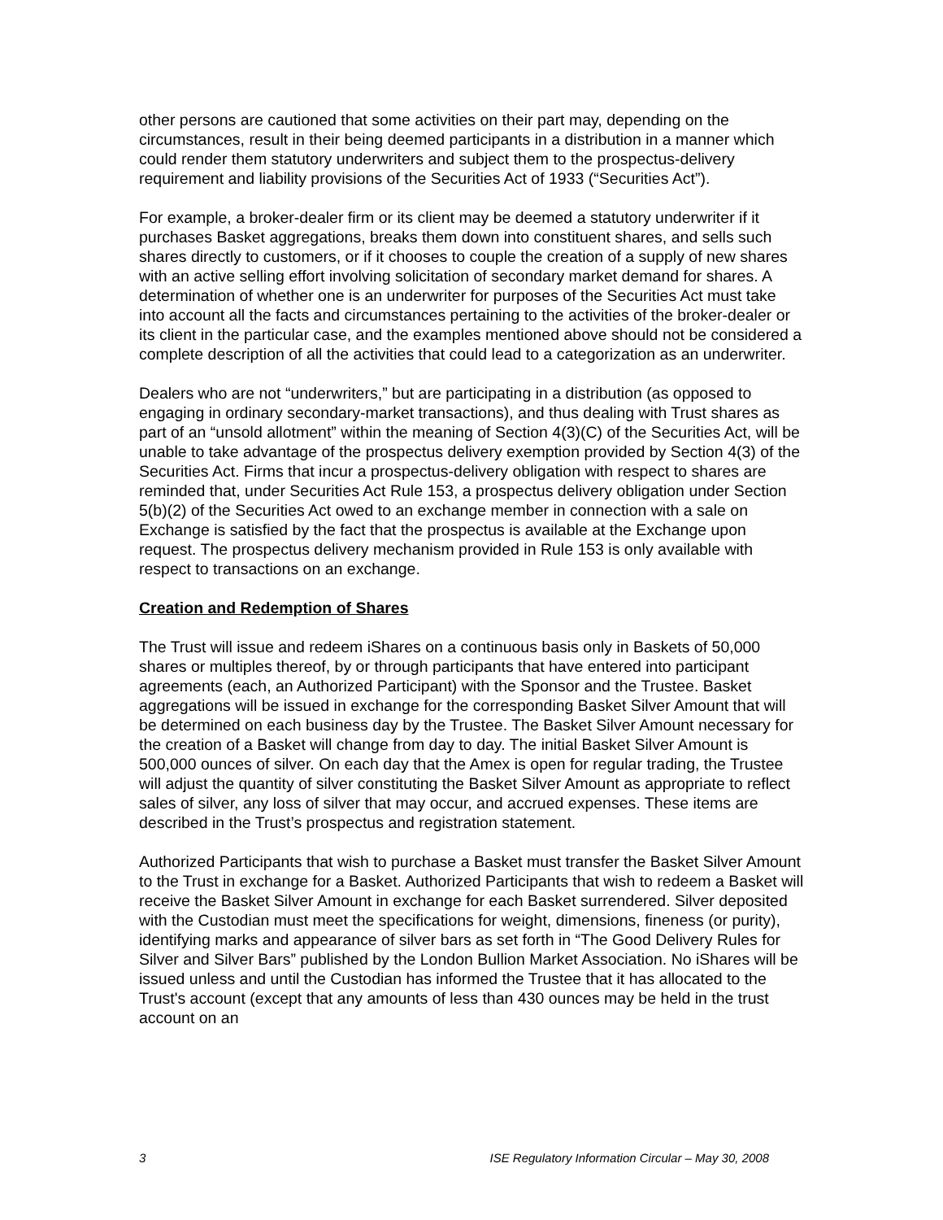other persons are cautioned that some activities on their part may, depending on the circumstances, result in their being deemed participants in a distribution in a manner which could render them statutory underwriters and subject them to the prospectus-delivery requirement and liability provisions of the Securities Act of 1933 (“Securities Act”).
For example, a broker-dealer firm or its client may be deemed a statutory underwriter if it purchases Basket aggregations, breaks them down into constituent shares, and sells such shares directly to customers, or if it chooses to couple the creation of a supply of new shares with an active selling effort involving solicitation of secondary market demand for shares. A determination of whether one is an underwriter for purposes of the Securities Act must take into account all the facts and circumstances pertaining to the activities of the broker-dealer or its client in the particular case, and the examples mentioned above should not be considered a complete description of all the activities that could lead to a categorization as an underwriter.
Dealers who are not “underwriters,” but are participating in a distribution (as opposed to engaging in ordinary secondary-market transactions), and thus dealing with Trust shares as part of an “unsold allotment” within the meaning of Section 4(3)(C) of the Securities Act, will be unable to take advantage of the prospectus delivery exemption provided by Section 4(3) of the Securities Act. Firms that incur a prospectus-delivery obligation with respect to shares are reminded that, under Securities Act Rule 153, a prospectus delivery obligation under Section 5(b)(2) of the Securities Act owed to an exchange member in connection with a sale on Exchange is satisfied by the fact that the prospectus is available at the Exchange upon request. The prospectus delivery mechanism provided in Rule 153 is only available with respect to transactions on an exchange.
Creation and Redemption of Shares
The Trust will issue and redeem iShares on a continuous basis only in Baskets of 50,000 shares or multiples thereof, by or through participants that have entered into participant agreements (each, an Authorized Participant) with the Sponsor and the Trustee. Basket aggregations will be issued in exchange for the corresponding Basket Silver Amount that will be determined on each business day by the Trustee. The Basket Silver Amount necessary for the creation of a Basket will change from day to day. The initial Basket Silver Amount is 500,000 ounces of silver. On each day that the Amex is open for regular trading, the Trustee will adjust the quantity of silver constituting the Basket Silver Amount as appropriate to reflect sales of silver, any loss of silver that may occur, and accrued expenses. These items are described in the Trust’s prospectus and registration statement.
Authorized Participants that wish to purchase a Basket must transfer the Basket Silver Amount to the Trust in exchange for a Basket. Authorized Participants that wish to redeem a Basket will receive the Basket Silver Amount in exchange for each Basket surrendered. Silver deposited with the Custodian must meet the specifications for weight, dimensions, fineness (or purity), identifying marks and appearance of silver bars as set forth in “The Good Delivery Rules for Silver and Silver Bars” published by the London Bullion Market Association. No iShares will be issued unless and until the Custodian has informed the Trustee that it has allocated to the Trust's account (except that any amounts of less than 430 ounces may be held in the trust account on an
3 ISE Regulatory Information Circular – May 30, 2008